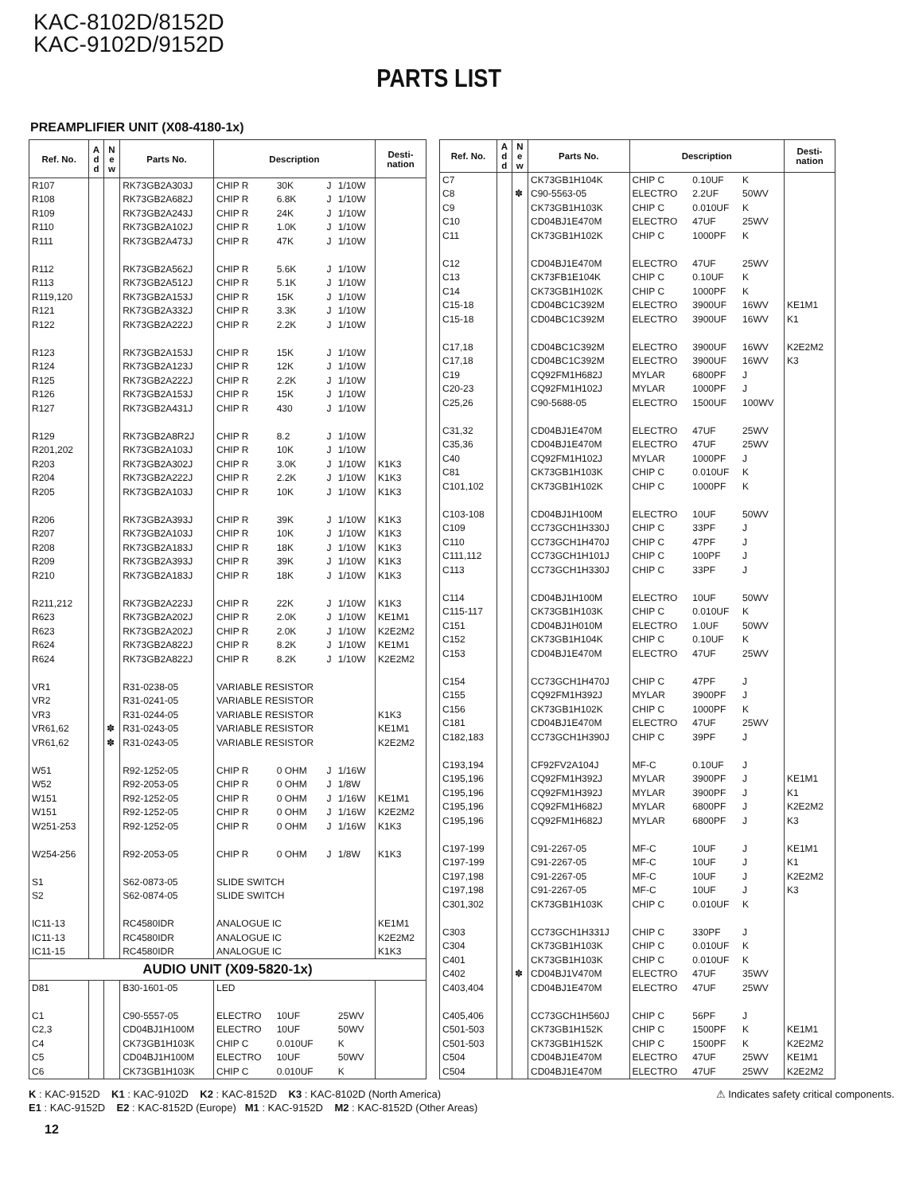KAC-8102D/8152D
KAC-9102D/9152D
PARTS LIST
PREAMPLIFIER UNIT (X08-4180-1x)
| Ref. No. | A d d | N e w | Parts No. | Description | | | | Desti- nation |
| --- | --- | --- | --- | --- | --- | --- | --- | --- |
| R107 | | | RK73GB2A303J | CHIP R | 30K | J | 1/10W | |
| R108 | | | RK73GB2A682J | CHIP R | 6.8K | J | 1/10W | |
| R109 | | | RK73GB2A243J | CHIP R | 24K | J | 1/10W | |
| R110 | | | RK73GB2A102J | CHIP R | 1.0K | J | 1/10W | |
| R111 | | | RK73GB2A473J | CHIP R | 47K | J | 1/10W | |
| R112 | | | RK73GB2A562J | CHIP R | 5.6K | J | 1/10W | |
| R113 | | | RK73GB2A512J | CHIP R | 5.1K | J | 1/10W | |
| R119,120 | | | RK73GB2A153J | CHIP R | 15K | J | 1/10W | |
| R121 | | | RK73GB2A332J | CHIP R | 3.3K | J | 1/10W | |
| R122 | | | RK73GB2A222J | CHIP R | 2.2K | J | 1/10W | |
| R123 | | | RK73GB2A153J | CHIP R | 15K | J | 1/10W | |
| R124 | | | RK73GB2A123J | CHIP R | 12K | J | 1/10W | |
| R125 | | | RK73GB2A222J | CHIP R | 2.2K | J | 1/10W | |
| R126 | | | RK73GB2A153J | CHIP R | 15K | J | 1/10W | |
| R127 | | | RK73GB2A431J | CHIP R | 430 | J | 1/10W | |
| R129 | | | RK73GB2A8R2J | CHIP R | 8.2 | J | 1/10W | |
| R201,202 | | | RK73GB2A103J | CHIP R | 10K | J | 1/10W | |
| R203 | | | RK73GB2A302J | CHIP R | 3.0K | J | 1/10W | K1K3 |
| R204 | | | RK73GB2A222J | CHIP R | 2.2K | J | 1/10W | K1K3 |
| R205 | | | RK73GB2A103J | CHIP R | 10K | J | 1/10W | K1K3 |
| R206 | | | RK73GB2A393J | CHIP R | 39K | J | 1/10W | K1K3 |
| R207 | | | RK73GB2A103J | CHIP R | 10K | J | 1/10W | K1K3 |
| R208 | | | RK73GB2A183J | CHIP R | 18K | J | 1/10W | K1K3 |
| R209 | | | RK73GB2A393J | CHIP R | 39K | J | 1/10W | K1K3 |
| R210 | | | RK73GB2A183J | CHIP R | 18K | J | 1/10W | K1K3 |
| R211,212 | | | RK73GB2A223J | CHIP R | 22K | J | 1/10W | K1K3 |
| R623 | | | RK73GB2A202J | CHIP R | 2.0K | J | 1/10W | KE1M1 |
| R623 | | | RK73GB2A202J | CHIP R | 2.0K | J | 1/10W | K2E2M2 |
| R624 | | | RK73GB2A822J | CHIP R | 8.2K | J | 1/10W | KE1M1 |
| R624 | | | RK73GB2A822J | CHIP R | 8.2K | J | 1/10W | K2E2M2 |
| VR1 | | | R31-0238-05 | VARIABLE RESISTOR | | | | |
| VR2 | | | R31-0241-05 | VARIABLE RESISTOR | | | | |
| VR3 | | | R31-0244-05 | VARIABLE RESISTOR | | | | K1K3 |
| VR61,62 | | ✽ | R31-0243-05 | VARIABLE RESISTOR | | | | KE1M1 |
| VR61,62 | | ✽ | R31-0243-05 | VARIABLE RESISTOR | | | | K2E2M2 |
| W51 | | | R92-1252-05 | CHIP R | 0 OHM | J | 1/16W | |
| W52 | | | R92-2053-05 | CHIP R | 0 OHM | J | 1/8W | |
| W151 | | | R92-1252-05 | CHIP R | 0 OHM | J | 1/16W | KE1M1 |
| W151 | | | R92-1252-05 | CHIP R | 0 OHM | J | 1/16W | K2E2M2 |
| W251-253 | | | R92-1252-05 | CHIP R | 0 OHM | J | 1/16W | K1K3 |
| W254-256 | | | R92-2053-05 | CHIP R | 0 OHM | J | 1/8W | K1K3 |
| S1 | | | S62-0873-05 | SLIDE SWITCH | | | | |
| S2 | | | S62-0874-05 | SLIDE SWITCH | | | | |
| IC11-13 | | | RC4580IDR | ANALOGUE IC | | | | KE1M1 |
| IC11-13 | | | RC4580IDR | ANALOGUE IC | | | | K2E2M2 |
| IC11-15 | | | RC4580IDR | ANALOGUE IC | | | | K1K3 |
| AUDIO UNIT (X09-5820-1x) | | | | | | | | |
| D81 | | | B30-1601-05 | LED | | | | |
| C1 | | | C90-5557-05 | ELECTRO | 10UF | | 25WV | |
| C2,3 | | | CD04BJ1H100M | ELECTRO | 10UF | | 50WV | |
| C4 | | | CK73GB1H103K | CHIP C | 0.010UF | | K | |
| C5 | | | CD04BJ1H100M | ELECTRO | 10UF | | 50WV | |
| C6 | | | CK73GB1H103K | CHIP C | 0.010UF | | K | |
| Ref. No. | A d d | N e w | Parts No. | Description | | | Desti- nation |
| --- | --- | --- | --- | --- | --- | --- | --- |
| C7 | | | CK73GB1H104K | CHIP C | 0.10UF | K | |
| C8 | | ✽ | C90-5563-05 | ELECTRO | 2.2UF | 50WV | |
| C9 | | | CK73GB1H103K | CHIP C | 0.010UF | K | |
| C10 | | | CD04BJ1E470M | ELECTRO | 47UF | 25WV | |
| C11 | | | CK73GB1H102K | CHIP C | 1000PF | K | |
| C12 | | | CD04BJ1E470M | ELECTRO | 47UF | 25WV | |
| C13 | | | CK73FB1E104K | CHIP C | 0.10UF | K | |
| C14 | | | CK73GB1H102K | CHIP C | 1000PF | K | |
| C15-18 | | | CD04BC1C392M | ELECTRO | 3900UF | 16WV | KE1M1 |
| C15-18 | | | CD04BC1C392M | ELECTRO | 3900UF | 16WV | K1 |
| C17,18 | | | CD04BC1C392M | ELECTRO | 3900UF | 16WV | K2E2M2 |
| C17,18 | | | CD04BC1C392M | ELECTRO | 3900UF | 16WV | K3 |
| C19 | | | CQ92FM1H682J | MYLAR | 6800PF | J | |
| C20-23 | | | CQ92FM1H102J | MYLAR | 1000PF | J | |
| C25,26 | | | C90-5688-05 | ELECTRO | 1500UF | 100WV | |
| C31,32 | | | CD04BJ1E470M | ELECTRO | 47UF | 25WV | |
| C35,36 | | | CD04BJ1E470M | ELECTRO | 47UF | 25WV | |
| C40 | | | CQ92FM1H102J | MYLAR | 1000PF | J | |
| C81 | | | CK73GB1H103K | CHIP C | 0.010UF | K | |
| C101,102 | | | CK73GB1H102K | CHIP C | 1000PF | K | |
| C103-108 | | | CD04BJ1H100M | ELECTRO | 10UF | 50WV | |
| C109 | | | CC73GCH1H330J | CHIP C | 33PF | J | |
| C110 | | | CC73GCH1H470J | CHIP C | 47PF | J | |
| C111,112 | | | CC73GCH1H101J | CHIP C | 100PF | J | |
| C113 | | | CC73GCH1H330J | CHIP C | 33PF | J | |
| C114 | | | CD04BJ1H100M | ELECTRO | 10UF | 50WV | |
| C115-117 | | | CK73GB1H103K | CHIP C | 0.010UF | K | |
| C151 | | | CD04BJ1H010M | ELECTRO | 1.0UF | 50WV | |
| C152 | | | CK73GB1H104K | CHIP C | 0.10UF | K | |
| C153 | | | CD04BJ1E470M | ELECTRO | 47UF | 25WV | |
| C154 | | | CC73GCH1H470J | CHIP C | 47PF | J | |
| C155 | | | CQ92FM1H392J | MYLAR | 3900PF | J | |
| C156 | | | CK73GB1H102K | CHIP C | 1000PF | K | |
| C181 | | | CD04BJ1E470M | ELECTRO | 47UF | 25WV | |
| C182,183 | | | CC73GCH1H390J | CHIP C | 39PF | J | |
| C193,194 | | | CF92FV2A104J | MF-C | 0.10UF | J | |
| C195,196 | | | CQ92FM1H392J | MYLAR | 3900PF | J | KE1M1 |
| C195,196 | | | CQ92FM1H392J | MYLAR | 3900PF | J | K1 |
| C195,196 | | | CQ92FM1H682J | MYLAR | 6800PF | J | K2E2M2 |
| C195,196 | | | CQ92FM1H682J | MYLAR | 6800PF | J | K3 |
| C197-199 | | | C91-2267-05 | MF-C | 10UF | J | KE1M1 |
| C197-199 | | | C91-2267-05 | MF-C | 10UF | J | K1 |
| C197,198 | | | C91-2267-05 | MF-C | 10UF | J | K2E2M2 |
| C197,198 | | | C91-2267-05 | MF-C | 10UF | J | K3 |
| C301,302 | | | CK73GB1H103K | CHIP C | 0.010UF | K | |
| C303 | | | CC73GCH1H331J | CHIP C | 330PF | J | |
| C304 | | | CK73GB1H103K | CHIP C | 0.010UF | K | |
| C401 | | | CK73GB1H103K | CHIP C | 0.010UF | K | |
| C402 | | ✽ | CD04BJ1V470M | ELECTRO | 47UF | 35WV | |
| C403,404 | | | CD04BJ1E470M | ELECTRO | 47UF | 25WV | |
| C405,406 | | | CC73GCH1H560J | CHIP C | 56PF | J | |
| C501-503 | | | CK73GB1H152K | CHIP C | 1500PF | K | KE1M1 |
| C501-503 | | | CK73GB1H152K | CHIP C | 1500PF | K | K2E2M2 |
| C504 | | | CD04BJ1E470M | ELECTRO | 47UF | 25WV | KE1M1 |
| C504 | | | CD04BJ1E470M | ELECTRO | 47UF | 25WV | K2E2M2 |
K : KAC-9152D K1 : KAC-9102D K2 : KAC-8152D K3 : KAC-8102D (North America) ⚠ Indicates safety critical components.
E1 : KAC-9152D E2 : KAC-8152D (Europe) M1 : KAC-9152D M2 : KAC-8152D (Other Areas)
12